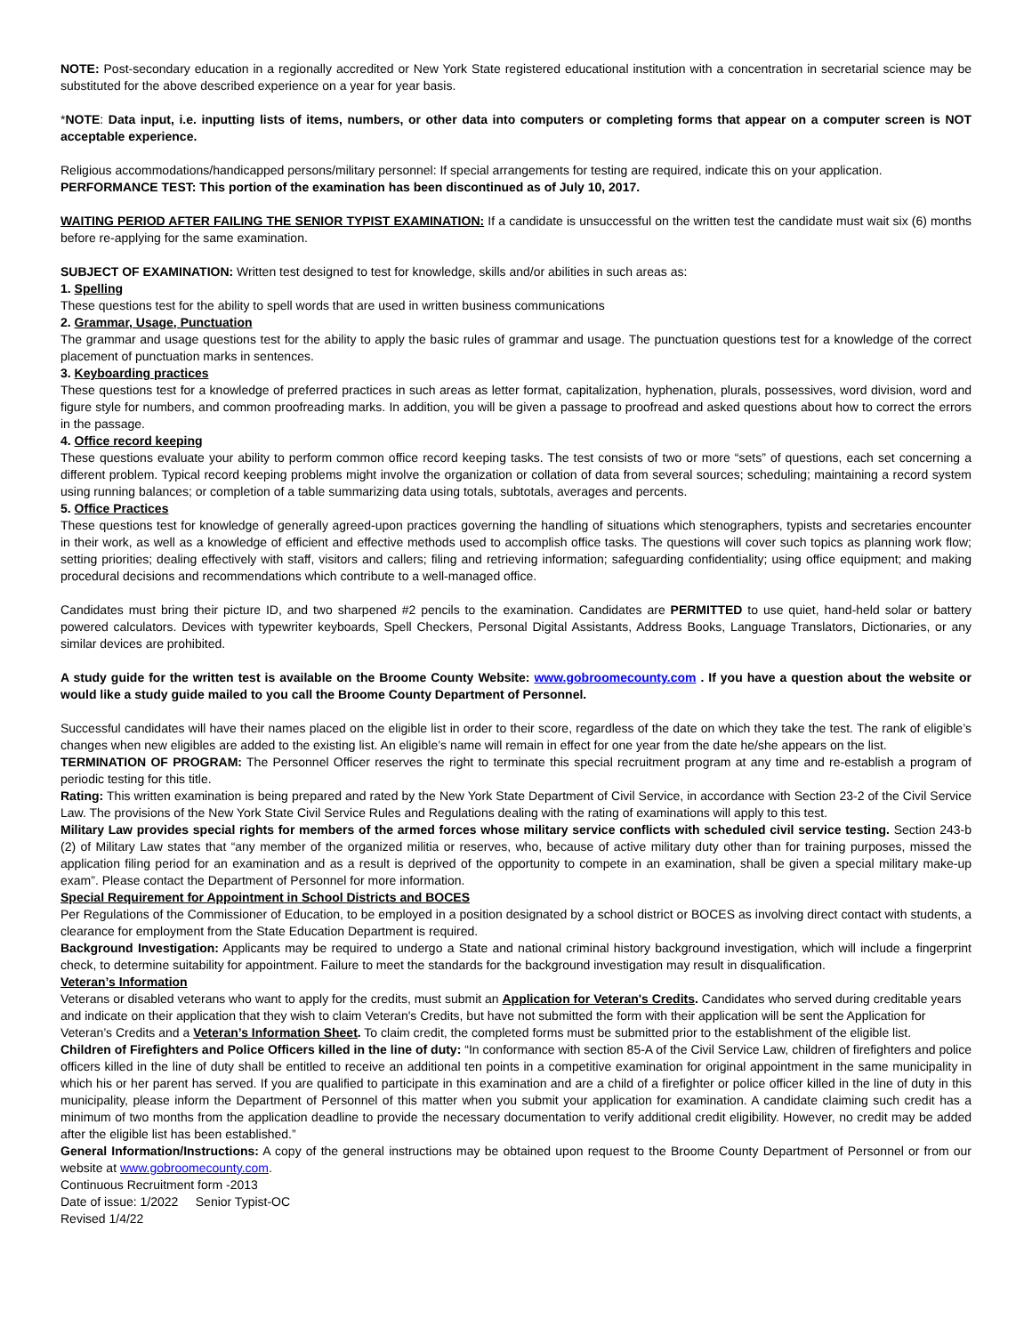NOTE: Post-secondary education in a regionally accredited or New York State registered educational institution with a concentration in secretarial science may be substituted for the above described experience on a year for year basis.
*NOTE: Data input, i.e. inputting lists of items, numbers, or other data into computers or completing forms that appear on a computer screen is NOT acceptable experience.
Religious accommodations/handicapped persons/military personnel: If special arrangements for testing are required, indicate this on your application.
PERFORMANCE TEST: This portion of the examination has been discontinued as of July 10, 2017.
WAITING PERIOD AFTER FAILING THE SENIOR TYPIST EXAMINATION: If a candidate is unsuccessful on the written test the candidate must wait six (6) months before re-applying for the same examination.
SUBJECT OF EXAMINATION: Written test designed to test for knowledge, skills and/or abilities in such areas as:
1. Spelling
These questions test for the ability to spell words that are used in written business communications
2. Grammar, Usage, Punctuation
The grammar and usage questions test for the ability to apply the basic rules of grammar and usage. The punctuation questions test for a knowledge of the correct placement of punctuation marks in sentences.
3. Keyboarding practices
These questions test for a knowledge of preferred practices in such areas as letter format, capitalization, hyphenation, plurals, possessives, word division, word and figure style for numbers, and common proofreading marks. In addition, you will be given a passage to proofread and asked questions about how to correct the errors in the passage.
4. Office record keeping
These questions evaluate your ability to perform common office record keeping tasks. The test consists of two or more “sets” of questions, each set concerning a different problem. Typical record keeping problems might involve the organization or collation of data from several sources; scheduling; maintaining a record system using running balances; or completion of a table summarizing data using totals, subtotals, averages and percents.
5. Office Practices
These questions test for knowledge of generally agreed-upon practices governing the handling of situations which stenographers, typists and secretaries encounter in their work, as well as a knowledge of efficient and effective methods used to accomplish office tasks. The questions will cover such topics as planning work flow; setting priorities; dealing effectively with staff, visitors and callers; filing and retrieving information; safeguarding confidentiality; using office equipment; and making procedural decisions and recommendations which contribute to a well-managed office.
Candidates must bring their picture ID, and two sharpened #2 pencils to the examination. Candidates are PERMITTED to use quiet, hand-held solar or battery powered calculators. Devices with typewriter keyboards, Spell Checkers, Personal Digital Assistants, Address Books, Language Translators, Dictionaries, or any similar devices are prohibited.
A study guide for the written test is available on the Broome County Website: www.gobroomecounty.com . If you have a question about the website or would like a study guide mailed to you call the Broome County Department of Personnel.
Successful candidates will have their names placed on the eligible list in order to their score, regardless of the date on which they take the test. The rank of eligible’s changes when new eligibles are added to the existing list. An eligible’s name will remain in effect for one year from the date he/she appears on the list.
TERMINATION OF PROGRAM: The Personnel Officer reserves the right to terminate this special recruitment program at any time and re-establish a program of periodic testing for this title.
Rating: This written examination is being prepared and rated by the New York State Department of Civil Service, in accordance with Section 23-2 of the Civil Service Law. The provisions of the New York State Civil Service Rules and Regulations dealing with the rating of examinations will apply to this test.
Military Law provides special rights for members of the armed forces whose military service conflicts with scheduled civil service testing. Section 243-b (2) of Military Law states that “any member of the organized militia or reserves, who, because of active military duty other than for training purposes, missed the application filing period for an examination and as a result is deprived of the opportunity to compete in an examination, shall be given a special military make-up exam”. Please contact the Department of Personnel for more information.
Special Requirement for Appointment in School Districts and BOCES
Per Regulations of the Commissioner of Education, to be employed in a position designated by a school district or BOCES as involving direct contact with students, a clearance for employment from the State Education Department is required.
Background Investigation: Applicants may be required to undergo a State and national criminal history background investigation, which will include a fingerprint check, to determine suitability for appointment. Failure to meet the standards for the background investigation may result in disqualification.
Veteran’s Information
Veterans or disabled veterans who want to apply for the credits, must submit an Application for Veteran's Credits. Candidates who served during creditable years and indicate on their application that they wish to claim Veteran's Credits, but have not submitted the form with their application will be sent the Application for Veteran’s Credits and a Veteran’s Information Sheet. To claim credit, the completed forms must be submitted prior to the establishment of the eligible list.
Children of Firefighters and Police Officers killed in the line of duty: “In conformance with section 85-A of the Civil Service Law, children of firefighters and police officers killed in the line of duty shall be entitled to receive an additional ten points in a competitive examination for original appointment in the same municipality in which his or her parent has served. If you are qualified to participate in this examination and are a child of a firefighter or police officer killed in the line of duty in this municipality, please inform the Department of Personnel of this matter when you submit your application for examination. A candidate claiming such credit has a minimum of two months from the application deadline to provide the necessary documentation to verify additional credit eligibility. However, no credit may be added after the eligible list has been established.”
General Information/Instructions: A copy of the general instructions may be obtained upon request to the Broome County Department of Personnel or from our website at www.gobroomecounty.com.
Continuous Recruitment form -2013
Date of issue: 1/2022 Senior Typist-OC
Revised 1/4/22